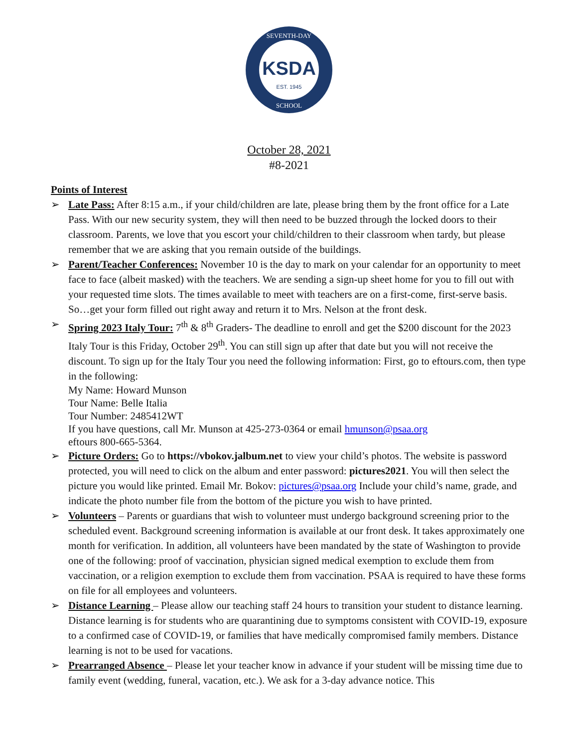KSDA
EST. 1945
SEVENTH-DAY
SCHOOL
October 28, 2021
#8-2021
Points of Interest
➢ Late Pass: After 8:15 a.m., if your child/children are late, please bring them by the front office for a Late Pass. With our new security system, they will then need to be buzzed through the locked doors to their classroom. Parents, we love that you escort your child/children to their classroom when tardy, but please remember that we are asking that you remain outside of the buildings.
➢ Parent/Teacher Conferences: November 10 is the day to mark on your calendar for an opportunity to meet face to face (albeit masked) with the teachers. We are sending a sign-up sheet home for you to fill out with your requested time slots. The times available to meet with teachers are on a first-come, first-serve basis. So…get your form filled out right away and return it to Mrs. Nelson at the front desk.
➢ Spring 2023 Italy Tour: 7<sup>th</sup> & 8<sup>th</sup> Graders- The deadline to enroll and get the $200 discount for the 2023 Italy Tour is this Friday, October 29<sup>th</sup>. You can still sign up after that date but you will not receive the discount. To sign up for the Italy Tour you need the following information: First, go to eftours.com, then type in the following:
My Name: Howard Munson
Tour Name: Belle Italia
Tour Number: 2485412WT
If you have questions, call Mr. Munson at 425-273-0364 or email hmunson@psaa.org
eftours 800-665-5364.
➢ Picture Orders: Go to https://vbokov.jalbum.net to view your child’s photos. The website is password protected, you will need to click on the album and enter password: pictures2021. You will then select the picture you would like printed. Email Mr. Bokov: pictures@psaa.org Include your child’s name, grade, and indicate the photo number file from the bottom of the picture you wish to have printed.
➢ Volunteers – Parents or guardians that wish to volunteer must undergo background screening prior to the scheduled event. Background screening information is available at our front desk. It takes approximately one month for verification. In addition, all volunteers have been mandated by the state of Washington to provide one of the following: proof of vaccination, physician signed medical exemption to exclude them from vaccination, or a religion exemption to exclude them from vaccination. PSAA is required to have these forms on file for all employees and volunteers.
➢ Distance Learning – Please allow our teaching staff 24 hours to transition your student to distance learning. Distance learning is for students who are quarantining due to symptoms consistent with COVID-19, exposure to a confirmed case of COVID-19, or families that have medically compromised family members. Distance learning is not to be used for vacations.
➢ Prearranged Absence – Please let your teacher know in advance if your student will be missing time due to family event (wedding, funeral, vacation, etc.). We ask for a 3-day advance notice. This